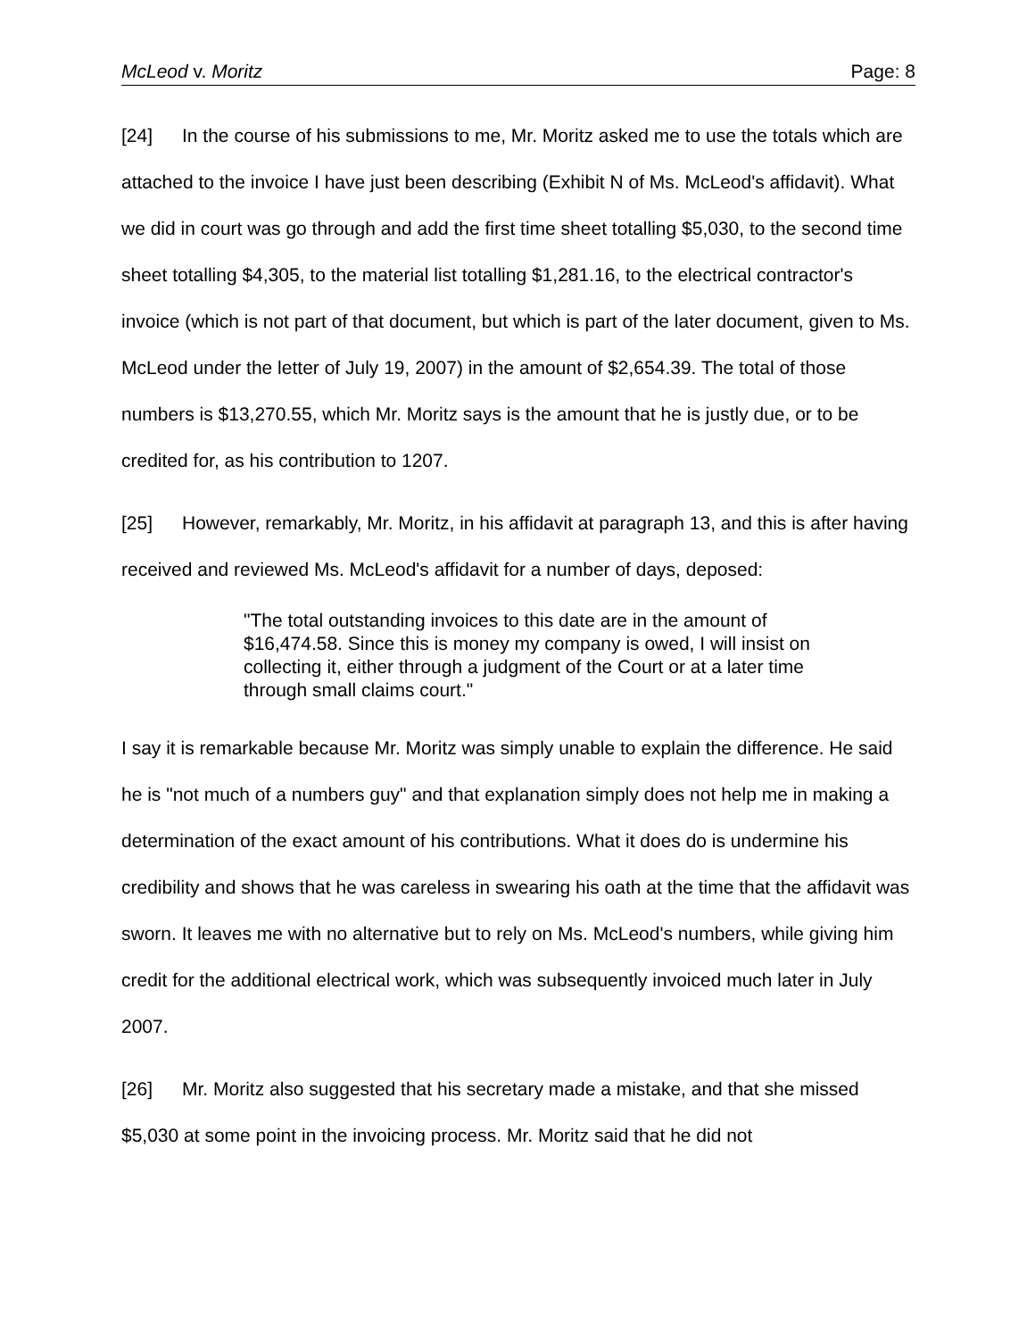McLeod v. Moritz Page: 8
[24] In the course of his submissions to me, Mr. Moritz asked me to use the totals which are attached to the invoice I have just been describing (Exhibit N of Ms. McLeod's affidavit). What we did in court was go through and add the first time sheet totalling $5,030, to the second time sheet totalling $4,305, to the material list totalling $1,281.16, to the electrical contractor's invoice (which is not part of that document, but which is part of the later document, given to Ms. McLeod under the letter of July 19, 2007) in the amount of $2,654.39. The total of those numbers is $13,270.55, which Mr. Moritz says is the amount that he is justly due, or to be credited for, as his contribution to 1207.
[25] However, remarkably, Mr. Moritz, in his affidavit at paragraph 13, and this is after having received and reviewed Ms. McLeod's affidavit for a number of days, deposed:
"The total outstanding invoices to this date are in the amount of $16,474.58. Since this is money my company is owed, I will insist on collecting it, either through a judgment of the Court or at a later time through small claims court."
I say it is remarkable because Mr. Moritz was simply unable to explain the difference. He said he is "not much of a numbers guy" and that explanation simply does not help me in making a determination of the exact amount of his contributions. What it does do is undermine his credibility and shows that he was careless in swearing his oath at the time that the affidavit was sworn. It leaves me with no alternative but to rely on Ms. McLeod's numbers, while giving him credit for the additional electrical work, which was subsequently invoiced much later in July 2007.
[26] Mr. Moritz also suggested that his secretary made a mistake, and that she missed $5,030 at some point in the invoicing process. Mr. Moritz said that he did not